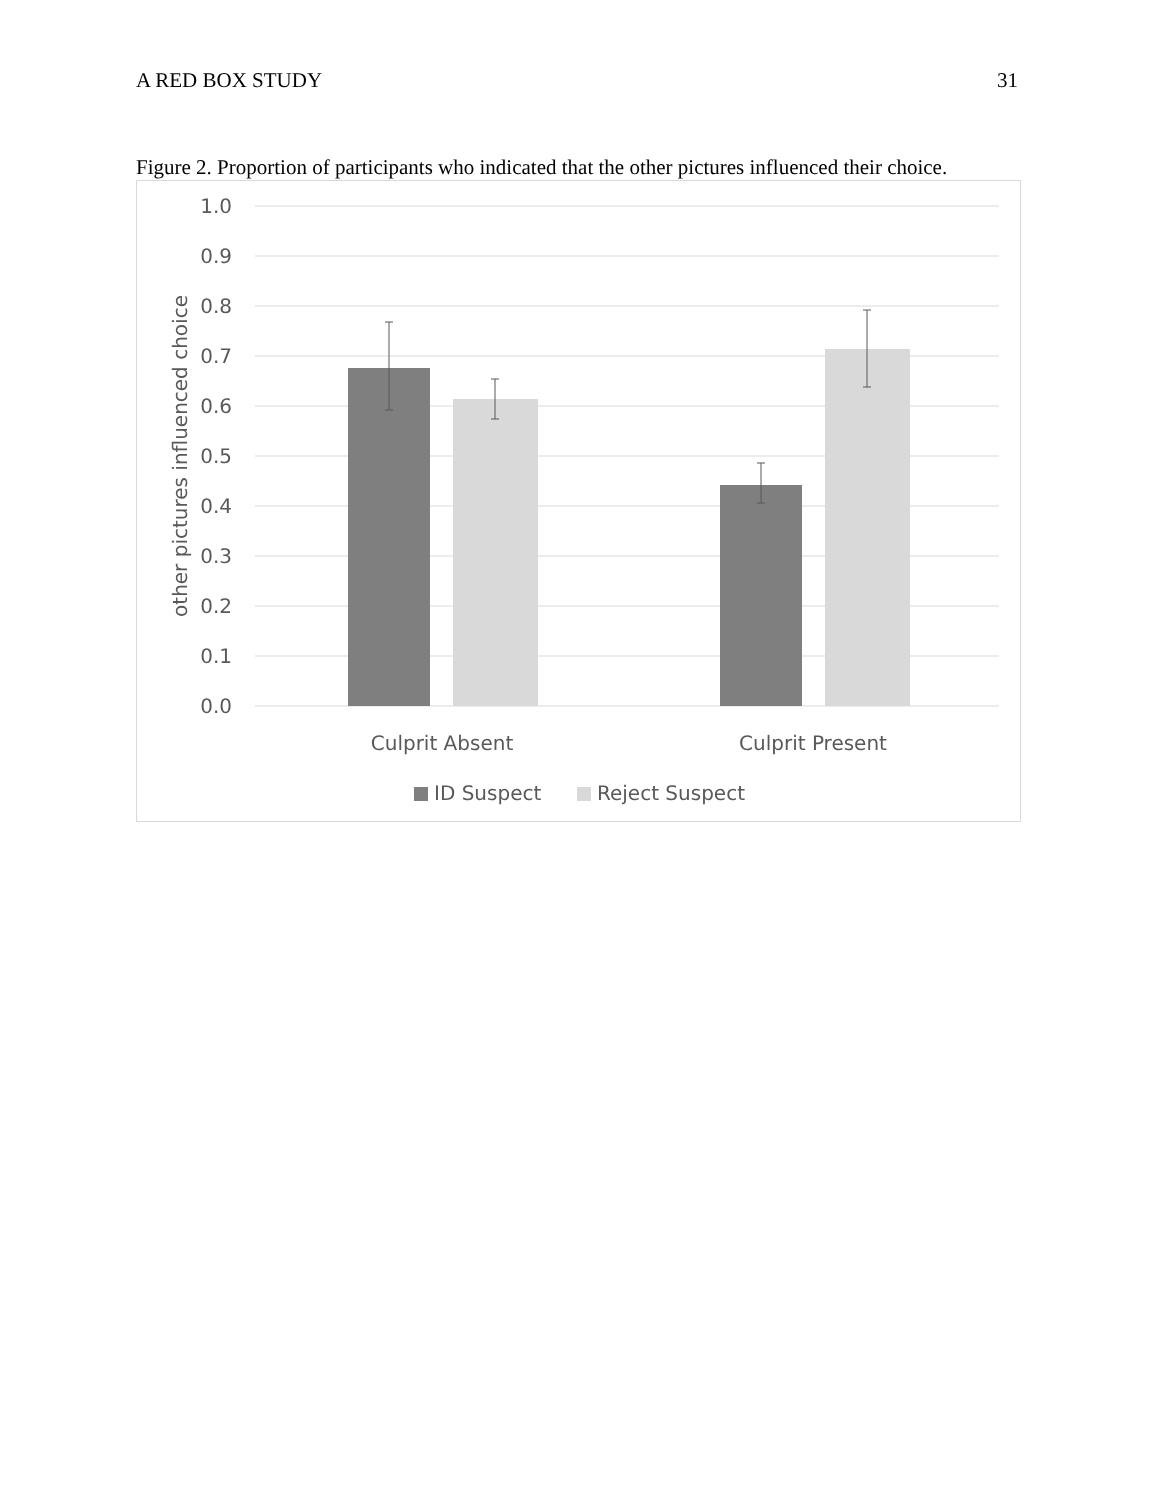A RED BOX STUDY 31
Figure 2. Proportion of participants who indicated that the other pictures influenced their choice.
1.0
0.9
0.8
0.7
0.6
0.5
0.4
0.3
0.2
0.1
0.0
other pictures influenced choice
Culprit Absent
Culprit Present
ID Suspect
Reject Suspect